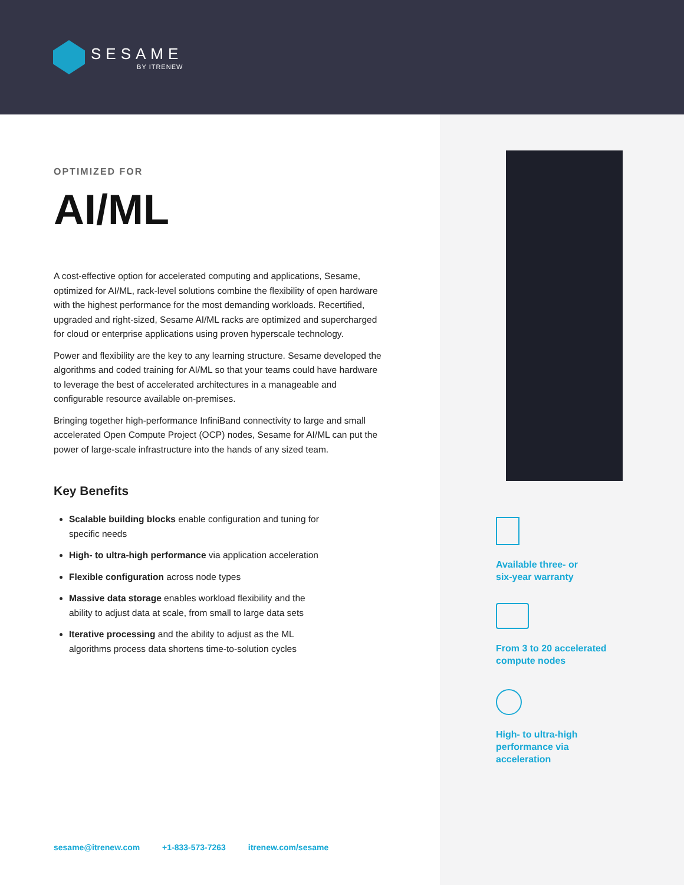SESAME
BY ITRENEW
OPTIMIZED FOR
AI/ML
A cost-effective option for accelerated computing and applications, Sesame, optimized for AI/ML, rack-level solutions combine the flexibility of open hardware with the highest performance for the most demanding workloads. Recertified, upgraded and right-sized, Sesame AI/ML racks are optimized and supercharged for cloud or enterprise applications using proven hyperscale technology.
Power and flexibility are the key to any learning structure. Sesame developed the algorithms and coded training for AI/ML so that your teams could have hardware to leverage the best of accelerated architectures in a manageable and configurable resource available on-premises.
Bringing together high-performance InfiniBand connectivity to large and small accelerated Open Compute Project (OCP) nodes, Sesame for AI/ML can put the power of large-scale infrastructure into the hands of any sized team.
Key Benefits
Scalable building blocks enable configuration and tuning for specific needs
High- to ultra-high performance via application acceleration
Flexible configuration across node types
Massive data storage enables workload flexibility and the ability to adjust data at scale, from small to large data sets
Iterative processing and the ability to adjust as the ML algorithms process data shortens time-to-solution cycles
Available three- or
six-year warranty
From 3 to 20 accelerated
compute nodes
High- to ultra-high
performance via
acceleration
sesame@itrenew.com +1-833-573-7263 itrenew.com/sesame